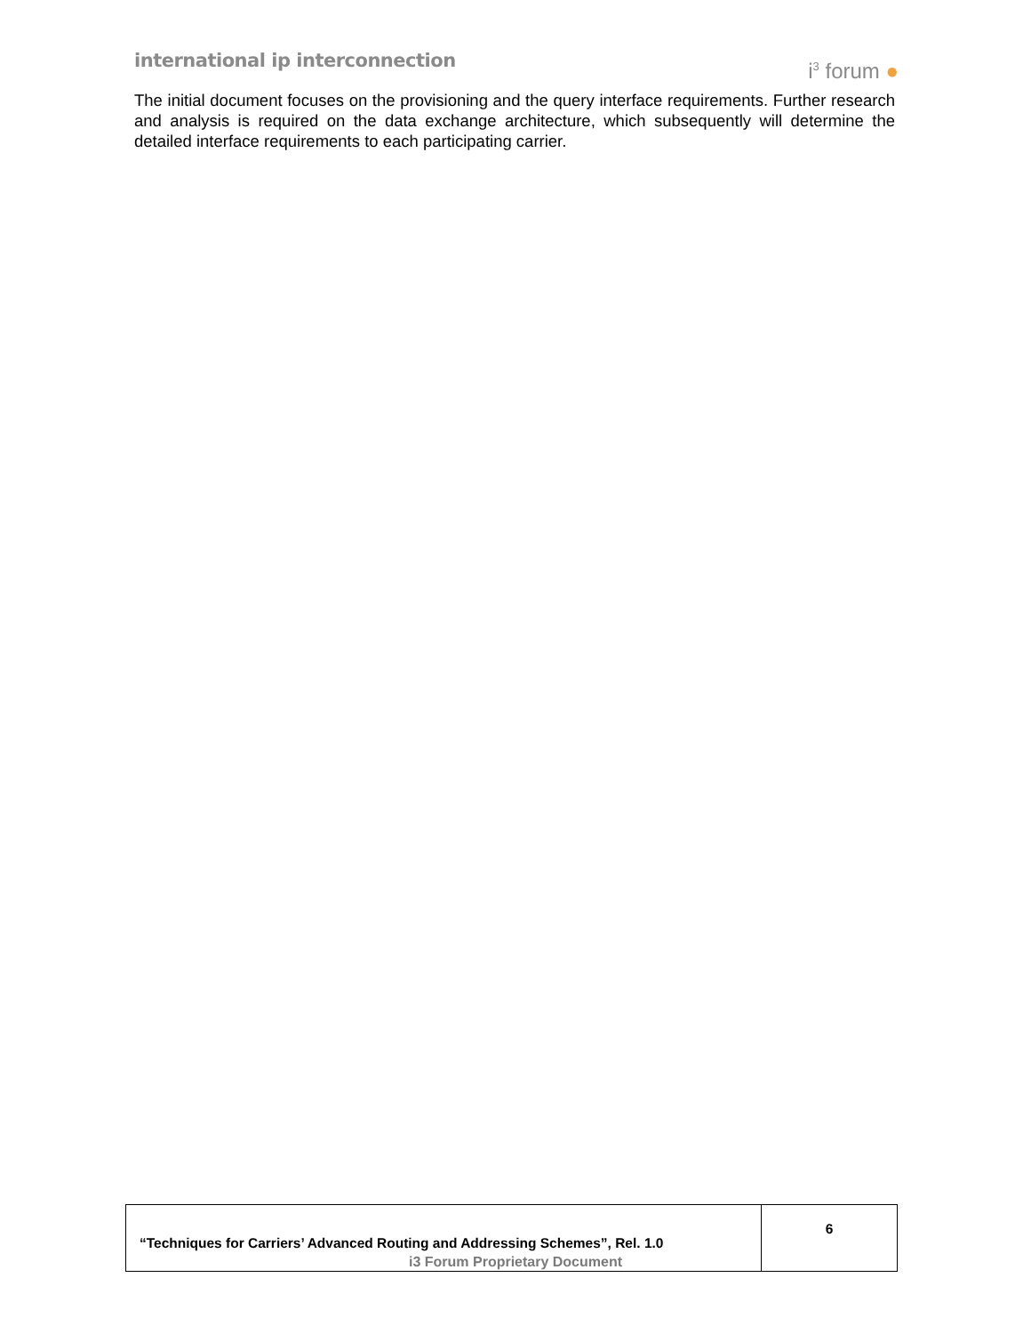international ip interconnection
i<sup>3</sup> forum ●
The initial document focuses on the provisioning and the query interface requirements. Further research and analysis is required on the data exchange architecture, which subsequently will determine the detailed interface requirements to each participating carrier.
| “Techniques for Carriers’ Advanced Routing and Addressing Schemes”, Rel. 1.0 | 6 |
i3 Forum Proprietary Document